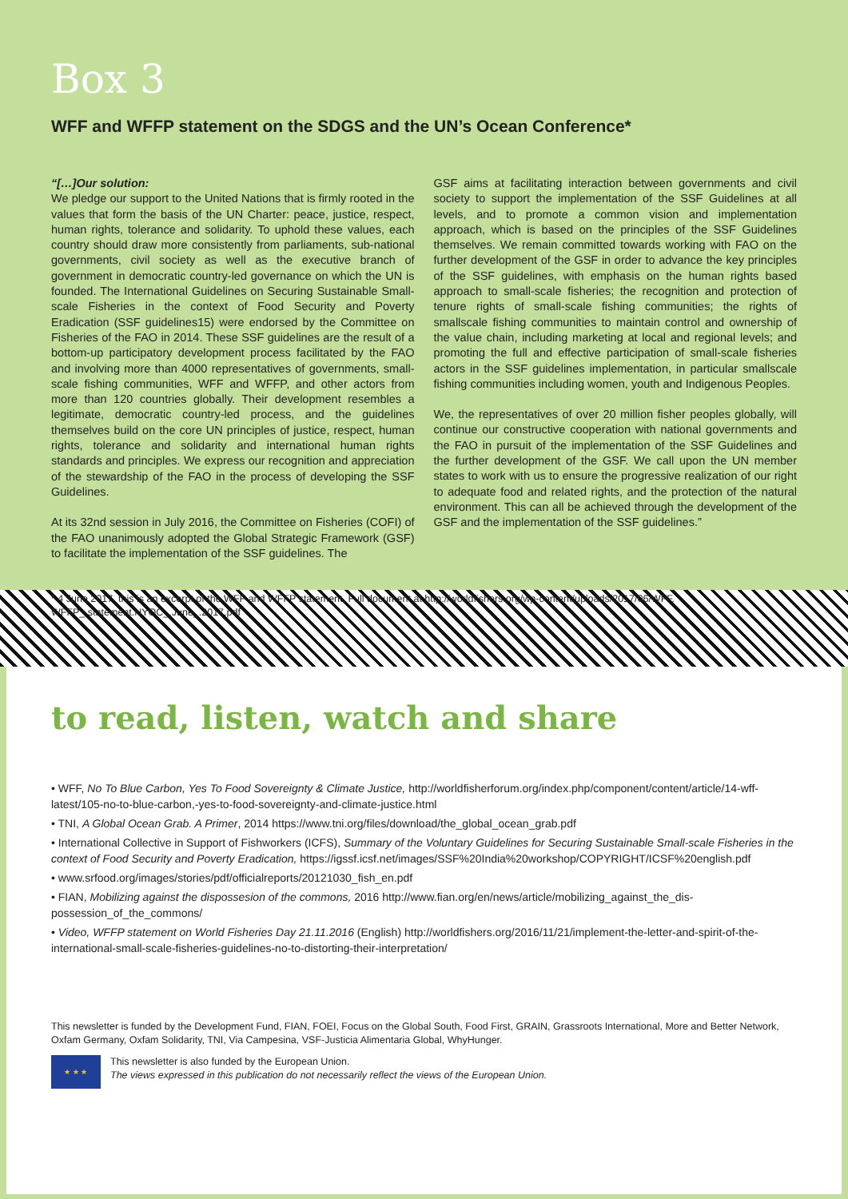Box 3
WFF and WFFP statement on the SDGS and the UN’s Ocean Conference*
“[…]Our solution:
We pledge our support to the United Nations that is firmly rooted in the values that form the basis of the UN Charter: peace, justice, respect, human rights, tolerance and solidarity. To uphold these values, each country should draw more consistently from parliaments, sub-national governments, civil society as well as the executive branch of government in democratic country-led governance on which the UN is founded. The International Guidelines on Securing Sustainable Small-scale Fisheries in the context of Food Security and Poverty Eradication (SSF guidelines15) were endorsed by the Committee on Fisheries of the FAO in 2014. These SSF guidelines are the result of a bottom-up participatory development process facilitated by the FAO and involving more than 4000 representatives of governments, small-scale fishing communities, WFF and WFFP, and other actors from more than 120 countries globally. Their development resembles a legitimate, democratic country-led process, and the guidelines themselves build on the core UN principles of justice, respect, human rights, tolerance and solidarity and international human rights standards and principles. We express our recognition and appreciation of the stewardship of the FAO in the process of developing the SSF Guidelines.
At its 32nd session in July 2016, the Committee on Fisheries (COFI) of the FAO unanimously adopted the Global Strategic Framework (GSF) to facilitate the implementation of the SSF guidelines. The
GSF aims at facilitating interaction between governments and civil society to support the implementation of the SSF Guidelines at all levels, and to promote a common vision and implementation approach, which is based on the principles of the SSF Guidelines themselves. We remain committed towards working with FAO on the further development of the GSF in order to advance the key principles of the SSF guidelines, with emphasis on the human rights based approach to small-scale fisheries; the recognition and protection of tenure rights of small-scale fishing communities; the rights of smallscale fishing communities to maintain control and ownership of the value chain, including marketing at local and regional levels; and promoting the full and effective participation of small-scale fisheries actors in the SSF guidelines implementation, in particular smallscale fishing communities including women, youth and Indigenous Peoples.
We, the representatives of over 20 million fisher peoples globally, will continue our constructive cooperation with national governments and the FAO in pursuit of the implementation of the SSF Guidelines and the further development of the GSF. We call upon the UN member states to work with us to ensure the progressive realization of our right to adequate food and related rights, and the protection of the natural environment. This can all be achieved through the development of the GSF and the implementation of the SSF guidelines.”
* 4 June 2017, this is an excerpt of the WFF and WFFP statement. Full document at http://worldfishers.org/wp-content/uploads/2017/06/WFF. WFFP_.statement.NYOC_.June_.2017.pdf
to read, listen, watch and share
• WFF, No To Blue Carbon, Yes To Food Sovereignty & Climate Justice, http://worldfisherforum.org/index.php/component/content/article/14-wff-latest/105-no-to-blue-carbon,-yes-to-food-sovereignty-and-climate-justice.html
• TNI, A Global Ocean Grab. A Primer, 2014 https://www.tni.org/files/download/the_global_ocean_grab.pdf
• International Collective in Support of Fishworkers (ICFS), Summary of the Voluntary Guidelines for Securing Sustainable Small-scale Fisheries in the context of Food Security and Poverty Eradication, https://igssf.icsf.net/images/SSF%20India%20workshop/COPYRIGHT/ICSF%20english.pdf
• www.srfood.org/images/stories/pdf/officialreports/20121030_fish_en.pdf
• FIAN, Mobilizing against the dispossesion of the commons, 2016 http://www.fian.org/en/news/article/mobilizing_against_the_dis-possession_of_the_commons/
• Video, WFFP statement on World Fisheries Day 21.11.2016 (English) http://worldfishers.org/2016/11/21/implement-the-letter-and-spirit-of-the-international-small-scale-fisheries-guidelines-no-to-distorting-their-interpretation/
This newsletter is funded by the Development Fund, FIAN, FOEI, Focus on the Global South, Food First, GRAIN, Grassroots International, More and Better Network, Oxfam Germany, Oxfam Solidarity, TNI, Via Campesina, VSF-Justicia Alimentaria Global, WhyHunger.
★ ★ ★
This newsletter is also funded by the European Union.
The views expressed in this publication do not necessarily reflect the views of the European Union.